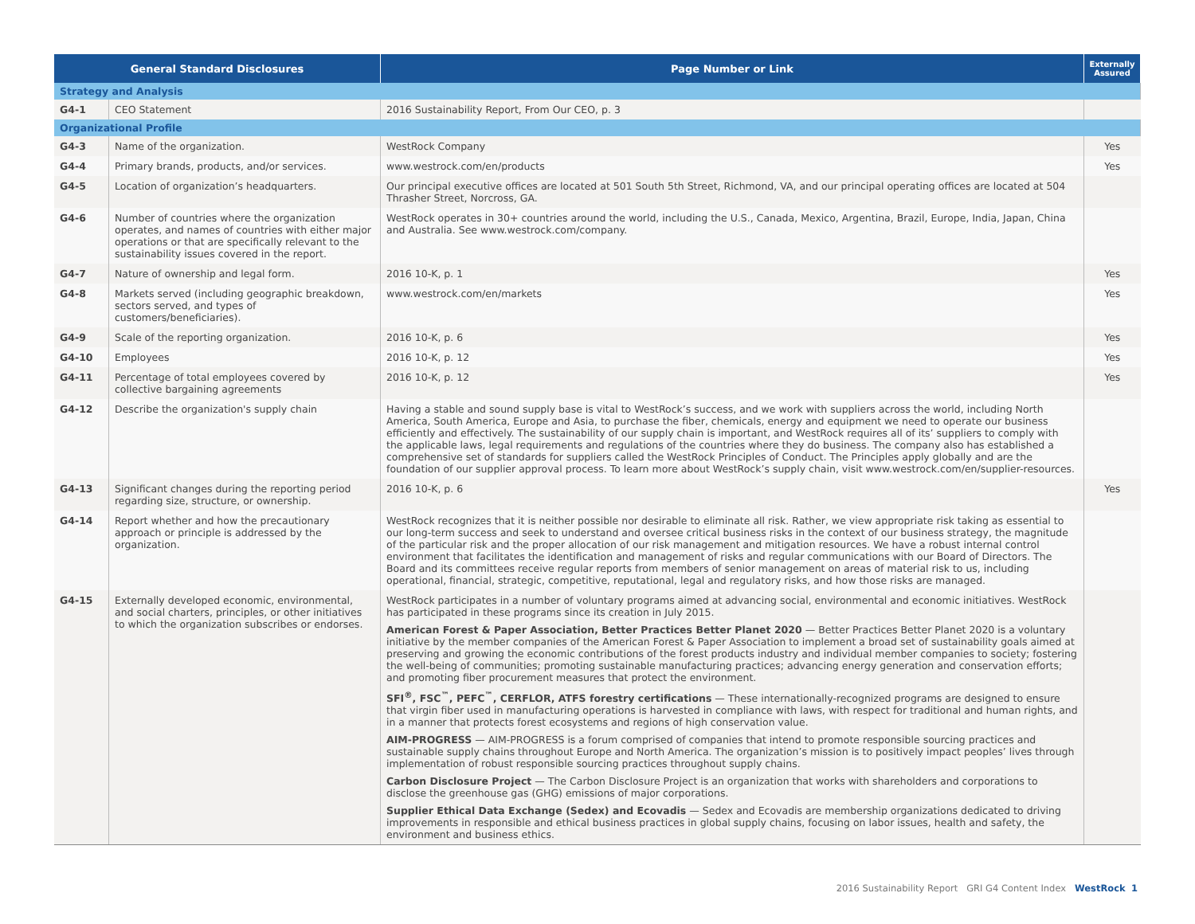| General Standard Disclosures | | Page Number or Link | Externally Assured |
| --- | --- | --- | --- |
| Strategy and Analysis | | | |
| G4-1 | CEO Statement | 2016 Sustainability Report, From Our CEO, p. 3 | |
| Organizational Profile | | | |
| G4-3 | Name of the organization. | WestRock Company | Yes |
| G4-4 | Primary brands, products, and/or services. | www.westrock.com/en/products | Yes |
| G4-5 | Location of organization’s headquarters. | Our principal executive offices are located at 501 South 5th Street, Richmond, VA, and our principal operating offices are located at 504 Thrasher Street, Norcross, GA. | |
| G4-6 | Number of countries where the organization operates, and names of countries with either major operations or that are specifically relevant to the sustainability issues covered in the report. | WestRock operates in 30+ countries around the world, including the U.S., Canada, Mexico, Argentina, Brazil, Europe, India, Japan, China and Australia. See www.westrock.com/company. | |
| G4-7 | Nature of ownership and legal form. | 2016 10-K, p. 1 | Yes |
| G4-8 | Markets served (including geographic breakdown, sectors served, and types of customers/beneficiaries). | www.westrock.com/en/markets | Yes |
| G4-9 | Scale of the reporting organization. | 2016 10-K, p. 6 | Yes |
| G4-10 | Employees | 2016 10-K, p. 12 | Yes |
| G4-11 | Percentage of total employees covered by collective bargaining agreements | 2016 10-K, p. 12 | Yes |
| G4-12 | Describe the organization's supply chain | Having a stable and sound supply base is vital to WestRock’s success, and we work with suppliers across the world, including North America, South America, Europe and Asia, to purchase the fiber, chemicals, energy and equipment we need to operate our business efficiently and effectively. The sustainability of our supply chain is important, and WestRock requires all of its’ suppliers to comply with the applicable laws, legal requirements and regulations of the countries where they do business. The company also has established a comprehensive set of standards for suppliers called the WestRock Principles of Conduct. The Principles apply globally and are the foundation of our supplier approval process. To learn more about WestRock’s supply chain, visit www.westrock.com/en/supplier-resources. | |
| G4-13 | Significant changes during the reporting period regarding size, structure, or ownership. | 2016 10-K, p. 6 | Yes |
| G4-14 | Report whether and how the precautionary approach or principle is addressed by the organization. | WestRock recognizes that it is neither possible nor desirable to eliminate all risk. Rather, we view appropriate risk taking as essential to our long-term success and seek to understand and oversee critical business risks in the context of our business strategy, the magnitude of the particular risk and the proper allocation of our risk management and mitigation resources. We have a robust internal control environment that facilitates the identification and management of risks and regular communications with our Board of Directors. The Board and its committees receive regular reports from members of senior management on areas of material risk to us, including operational, financial, strategic, competitive, reputational, legal and regulatory risks, and how those risks are managed. | |
| G4-15 | Externally developed economic, environmental, and social charters, principles, or other initiatives to which the organization subscribes or endorses. | WestRock participates in a number of voluntary programs aimed at advancing social, environmental and economic initiatives. WestRock has participated in these programs since its creation in July 2015. American Forest & Paper Association, Better Practices Better Planet 2020 — Better Practices Better Planet 2020 is a voluntary initiative by the member companies of the American Forest & Paper Association to implement a broad set of sustainability goals aimed at preserving and growing the economic contributions of the forest products industry and individual member companies to society; fostering the well-being of communities; promoting sustainable manufacturing practices; advancing energy generation and conservation efforts; and promoting fiber procurement measures that protect the environment. SFI<sup>®</sup>, FSC<sup>™</sup>, PEFC<sup>™</sup>, CERFLOR, ATFS forestry certifications — These internationally-recognized programs are designed to ensure that virgin fiber used in manufacturing operations is harvested in compliance with laws, with respect for traditional and human rights, and in a manner that protects forest ecosystems and regions of high conservation value. AIM-PROGRESS — AIM-PROGRESS is a forum comprised of companies that intend to promote responsible sourcing practices and sustainable supply chains throughout Europe and North America. The organization’s mission is to positively impact peoples’ lives through implementation of robust responsible sourcing practices throughout supply chains. Carbon Disclosure Project — The Carbon Disclosure Project is an organization that works with shareholders and corporations to disclose the greenhouse gas (GHG) emissions of major corporations. Supplier Ethical Data Exchange (Sedex) and Ecovadis — Sedex and Ecovadis are membership organizations dedicated to driving improvements in responsible and ethical business practices in global supply chains, focusing on labor issues, health and safety, the environment and business ethics. | |
2016 Sustainability Report GRI G4 Content Index WestRock 1